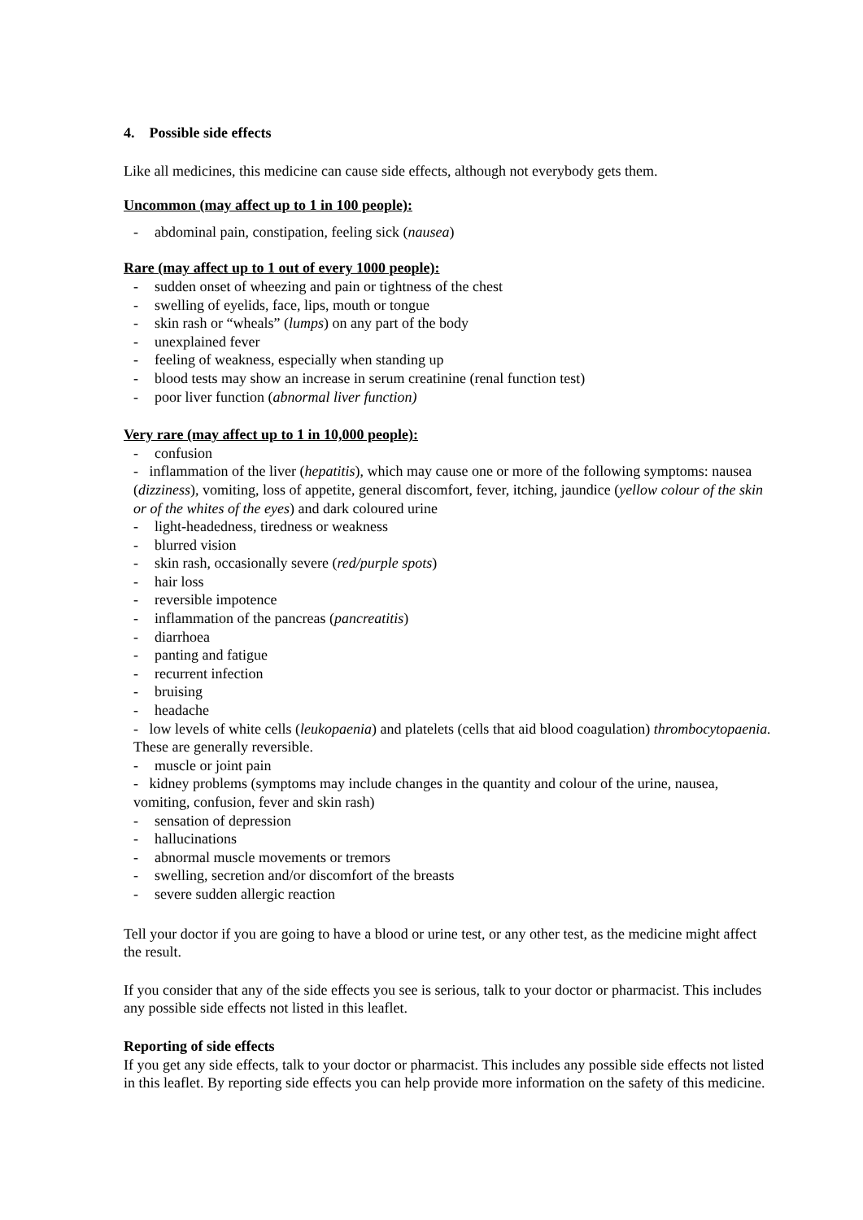4. Possible side effects
Like all medicines, this medicine can cause side effects, although not everybody gets them.
Uncommon (may affect up to 1 in 100 people):
- abdominal pain, constipation, feeling sick (nausea)
Rare (may affect up to 1 out of every 1000 people):
- sudden onset of wheezing and pain or tightness of the chest
- swelling of eyelids, face, lips, mouth or tongue
- skin rash or “wheals” (lumps) on any part of the body
- unexplained fever
- feeling of weakness, especially when standing up
- blood tests may show an increase in serum creatinine (renal function test)
- poor liver function (abnormal liver function)
Very rare (may affect up to 1 in 10,000 people):
- confusion
- inflammation of the liver (hepatitis), which may cause one or more of the following symptoms: nausea (dizziness), vomiting, loss of appetite, general discomfort, fever, itching, jaundice (yellow colour of the skin or of the whites of the eyes) and dark coloured urine
- light-headedness, tiredness or weakness
- blurred vision
- skin rash, occasionally severe (red/purple spots)
- hair loss
- reversible impotence
- inflammation of the pancreas (pancreatitis)
- diarrhoea
- panting and fatigue
- recurrent infection
- bruising
- headache
- low levels of white cells (leukopaenia) and platelets (cells that aid blood coagulation) thrombocytopaenia. These are generally reversible.
- muscle or joint pain
- kidney problems (symptoms may include changes in the quantity and colour of the urine, nausea, vomiting, confusion, fever and skin rash)
- sensation of depression
- hallucinations
- abnormal muscle movements or tremors
- swelling, secretion and/or discomfort of the breasts
- severe sudden allergic reaction
Tell your doctor if you are going to have a blood or urine test, or any other test, as the medicine might affect the result.
If you consider that any of the side effects you see is serious, talk to your doctor or pharmacist. This includes any possible side effects not listed in this leaflet.
Reporting of side effects
If you get any side effects, talk to your doctor or pharmacist. This includes any possible side effects not listed in this leaflet. By reporting side effects you can help provide more information on the safety of this medicine.